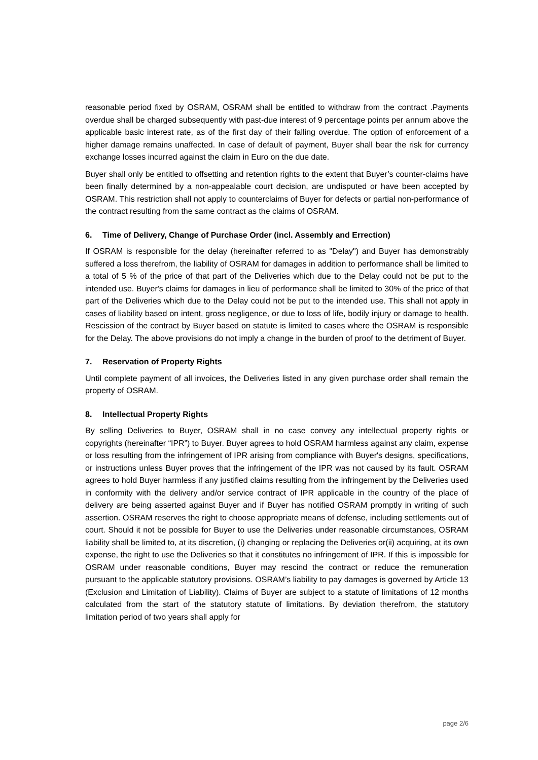reasonable period fixed by OSRAM, OSRAM shall be entitled to withdraw from the contract .Payments overdue shall be charged subsequently with past-due interest of 9 percentage points per annum above the applicable basic interest rate, as of the first day of their falling overdue. The option of enforcement of a higher damage remains unaffected. In case of default of payment, Buyer shall bear the risk for currency exchange losses incurred against the claim in Euro on the due date.
Buyer shall only be entitled to offsetting and retention rights to the extent that Buyer’s counter-claims have been finally determined by a non-appealable court decision, are undisputed or have been accepted by OSRAM. This restriction shall not apply to counterclaims of Buyer for defects or partial non-performance of the contract resulting from the same contract as the claims of OSRAM.
6. Time of Delivery, Change of Purchase Order (incl. Assembly and Errection)
If OSRAM is responsible for the delay (hereinafter referred to as "Delay") and Buyer has demonstrably suffered a loss therefrom, the liability of OSRAM for damages in addition to performance shall be limited to a total of 5 % of the price of that part of the Deliveries which due to the Delay could not be put to the intended use. Buyer's claims for damages in lieu of performance shall be limited to 30% of the price of that part of the Deliveries which due to the Delay could not be put to the intended use. This shall not apply in cases of liability based on intent, gross negligence, or due to loss of life, bodily injury or damage to health. Rescission of the contract by Buyer based on statute is limited to cases where the OSRAM is responsible for the Delay. The above provisions do not imply a change in the burden of proof to the detriment of Buyer.
7. Reservation of Property Rights
Until complete payment of all invoices, the Deliveries listed in any given purchase order shall remain the property of OSRAM.
8. Intellectual Property Rights
By selling Deliveries to Buyer, OSRAM shall in no case convey any intellectual property rights or copyrights (hereinafter “IPR”) to Buyer. Buyer agrees to hold OSRAM harmless against any claim, expense or loss resulting from the infringement of IPR arising from compliance with Buyer's designs, specifications, or instructions unless Buyer proves that the infringement of the IPR was not caused by its fault. OSRAM agrees to hold Buyer harmless if any justified claims resulting from the infringement by the Deliveries used in conformity with the delivery and/or service contract of IPR applicable in the country of the place of delivery are being asserted against Buyer and if Buyer has notified OSRAM promptly in writing of such assertion. OSRAM reserves the right to choose appropriate means of defense, including settlements out of court. Should it not be possible for Buyer to use the Deliveries under reasonable circumstances, OSRAM liability shall be limited to, at its discretion, (i) changing or replacing the Deliveries or(ii) acquiring, at its own expense, the right to use the Deliveries so that it constitutes no infringement of IPR. If this is impossible for OSRAM under reasonable conditions, Buyer may rescind the contract or reduce the remuneration pursuant to the applicable statutory provisions. OSRAM’s liability to pay damages is governed by Article 13 (Exclusion and Limitation of Liability). Claims of Buyer are subject to a statute of limitations of 12 months calculated from the start of the statutory statute of limitations. By deviation therefrom, the statutory limitation period of two years shall apply for
page 2/6